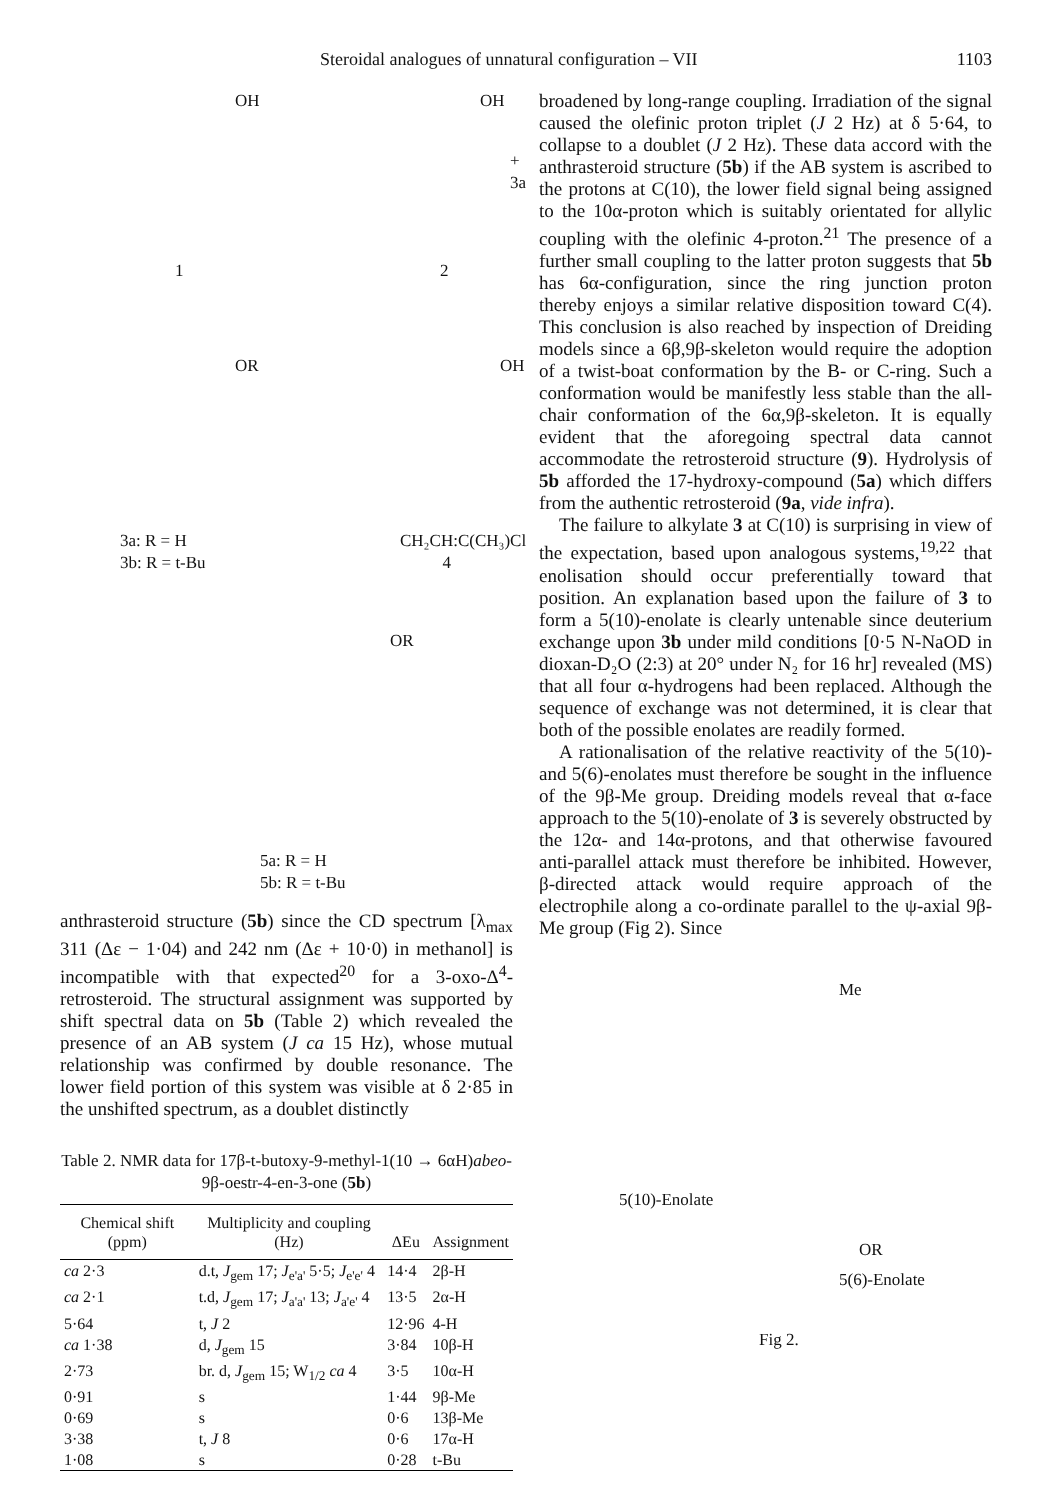Steroidal analogues of unnatural configuration – VII 1103
OH OH
+ 3a
1 2
OR OH
3a: R = H
3b: R = t-Bu
CH₂CH:C(CH₃)Cl
4
OR
5a: R = H
5b: R = t-Bu
anthrasteroid structure (5b) since the CD spectrum [λ<sub>max</sub> 311 (Δε − 1·04) and 242 nm (Δε + 10·0) in methanol] is incompatible with that expected<sup>20</sup> for a 3-oxo-Δ<sup>4</sup>-retrosteroid. The structural assignment was supported by shift spectral data on 5b (Table 2) which revealed the presence of an AB system (J ca 15 Hz), whose mutual relationship was confirmed by double resonance. The lower field portion of this system was visible at δ 2·85 in the unshifted spectrum, as a doublet distinctly
Table 2. NMR data for 17β-t-butoxy-9-methyl-1(10 → 6αH)abeo-9β-oestr-4-en-3-one (5b)
| Chemical shift (ppm) | Multiplicity and coupling (Hz) | ΔEu | Assignment |
| --- | --- | --- | --- |
| ca 2·3 | d.t, J<sub>gem</sub> 17; J<sub>e'a'</sub> 5·5; J<sub>e'e'</sub> 4 | 14·4 | 2β-H |
| ca 2·1 | t.d, J<sub>gem</sub> 17; J<sub>a'a'</sub> 13; J<sub>a'e'</sub> 4 | 13·5 | 2α-H |
| 5·64 | t, J 2 | 12·96 | 4-H |
| ca 1·38 | d, J<sub>gem</sub> 15 | 3·84 | 10β-H |
| 2·73 | br. d, J<sub>gem</sub> 15; W<sub>1/2</sub> ca 4 | 3·5 | 10α-H |
| 0·91 | s | 1·44 | 9β-Me |
| 0·69 | s | 0·6 | 13β-Me |
| 3·38 | t, J 8 | 0·6 | 17α-H |
| 1·08 | s | 0·28 | t-Bu |
broadened by long-range coupling. Irradiation of the signal caused the olefinic proton triplet (J 2 Hz) at δ 5·64, to collapse to a doublet (J 2 Hz). These data accord with the anthrasteroid structure (5b) if the AB system is ascribed to the protons at C(10), the lower field signal being assigned to the 10α-proton which is suitably orientated for allylic coupling with the olefinic 4-proton.<sup>21</sup> The presence of a further small coupling to the latter proton suggests that 5b has 6α-configuration, since the ring junction proton thereby enjoys a similar relative disposition toward C(4). This conclusion is also reached by inspection of Dreiding models since a 6β,9β-skeleton would require the adoption of a twist-boat conformation by the B- or C-ring. Such a conformation would be manifestly less stable than the all-chair conformation of the 6α,9β-skeleton. It is equally evident that the aforegoing spectral data cannot accommodate the retrosteroid structure (9). Hydrolysis of 5b afforded the 17-hydroxy-compound (5a) which differs from the authentic retrosteroid (9a, vide infra).
The failure to alkylate 3 at C(10) is surprising in view of the expectation, based upon analogous systems,<sup>19,22</sup> that enolisation should occur preferentially toward that position. An explanation based upon the failure of 3 to form a 5(10)-enolate is clearly untenable since deuterium exchange upon 3b under mild conditions [0·5 N-NaOD in dioxan-D₂O (2:3) at 20° under N₂ for 16 hr] revealed (MS) that all four α-hydrogens had been replaced. Although the sequence of exchange was not determined, it is clear that both of the possible enolates are readily formed.
A rationalisation of the relative reactivity of the 5(10)- and 5(6)-enolates must therefore be sought in the influence of the 9β-Me group. Dreiding models reveal that α-face approach to the 5(10)-enolate of 3 is severely obstructed by the 12α- and 14α-protons, and that otherwise favoured anti-parallel attack must therefore be inhibited. However, β-directed attack would require approach of the electrophile along a co-ordinate parallel to the ψ-axial 9β-Me group (Fig 2). Since
5(10)-Enolate
Me
OR
5(6)-Enolate
Fig 2.